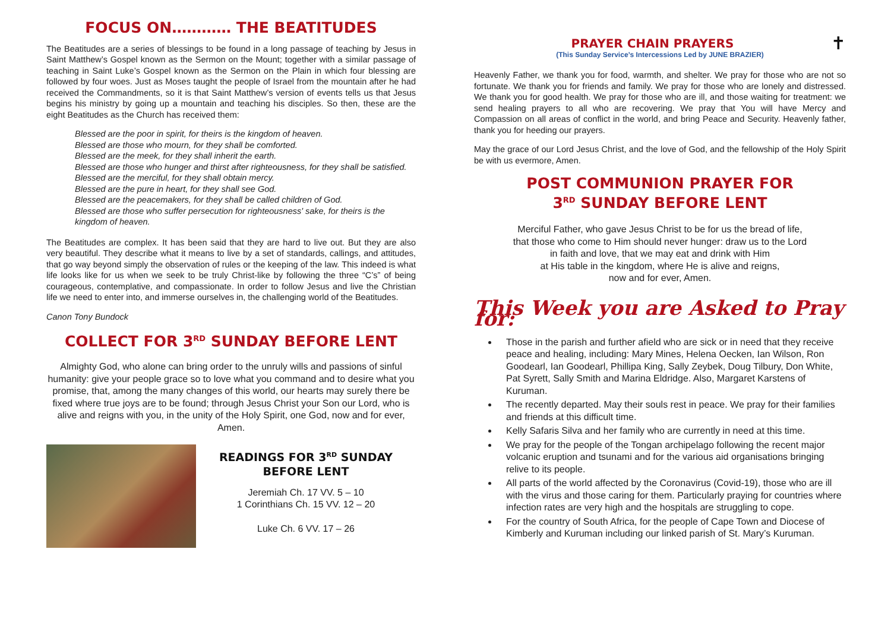FOCUS ON………… THE BEATITUDES
The Beatitudes are a series of blessings to be found in a long passage of teaching by Jesus in Saint Matthew’s Gospel known as the Sermon on the Mount; together with a similar passage of teaching in Saint Luke’s Gospel known as the Sermon on the Plain in which four blessing are followed by four woes. Just as Moses taught the people of Israel from the mountain after he had received the Commandments, so it is that Saint Matthew’s version of events tells us that Jesus begins his ministry by going up a mountain and teaching his disciples. So then, these are the eight Beatitudes as the Church has received them:
Blessed are the poor in spirit, for theirs is the kingdom of heaven.
Blessed are those who mourn, for they shall be comforted.
Blessed are the meek, for they shall inherit the earth.
Blessed are those who hunger and thirst after righteousness, for they shall be satisfied.
Blessed are the merciful, for they shall obtain mercy.
Blessed are the pure in heart, for they shall see God.
Blessed are the peacemakers, for they shall be called children of God.
Blessed are those who suffer persecution for righteousness' sake, for theirs is the kingdom of heaven.
The Beatitudes are complex. It has been said that they are hard to live out. But they are also very beautiful. They describe what it means to live by a set of standards, callings, and attitudes, that go way beyond simply the observation of rules or the keeping of the law. This indeed is what life looks like for us when we seek to be truly Christ-like by following the three “C’s” of being courageous, contemplative, and compassionate. In order to follow Jesus and live the Christian life we need to enter into, and immerse ourselves in, the challenging world of the Beatitudes.
Canon Tony Bundock
COLLECT FOR 3<sup>RD</sup> SUNDAY BEFORE LENT
Almighty God, who alone can bring order to the unruly wills and passions of sinful humanity: give your people grace so to love what you command and to desire what you promise, that, among the many changes of this world, our hearts may surely there be fixed where true joys are to be found; through Jesus Christ your Son our Lord, who is alive and reigns with you, in the unity of the Holy Spirit, one God, now and for ever, Amen.
READINGS FOR 3<sup>RD</sup> SUNDAY
BEFORE LENT
Jeremiah Ch. 17 VV. 5 – 10
1 Corinthians Ch. 15 VV. 12 – 20
Luke Ch. 6 VV. 17 – 26
PRAYER CHAIN PRAYERS ✝
(This Sunday Service’s Intercessions Led by JUNE BRAZIER)
Heavenly Father, we thank you for food, warmth, and shelter. We pray for those who are not so fortunate. We thank you for friends and family. We pray for those who are lonely and distressed. We thank you for good health. We pray for those who are ill, and those waiting for treatment: we send healing prayers to all who are recovering. We pray that You will have Mercy and Compassion on all areas of conflict in the world, and bring Peace and Security. Heavenly father, thank you for heeding our prayers.
May the grace of our Lord Jesus Christ, and the love of God, and the fellowship of the Holy Spirit be with us evermore, Amen.
POST COMMUNION PRAYER FOR
3<sup>RD</sup> SUNDAY BEFORE LENT
Merciful Father, who gave Jesus Christ to be for us the bread of life,
that those who come to Him should never hunger: draw us to the Lord
in faith and love, that we may eat and drink with Him
at His table in the kingdom, where He is alive and reigns,
now and for ever, Amen.
This Week you are Asked to Pray for:
Those in the parish and further afield who are sick or in need that they receive peace and healing, including: Mary Mines, Helena Oecken, Ian Wilson, Ron Goodearl, Ian Goodearl, Phillipa King, Sally Zeybek, Doug Tilbury, Don White, Pat Syrett, Sally Smith and Marina Eldridge. Also, Margaret Karstens of Kuruman.
The recently departed. May their souls rest in peace. We pray for their families and friends at this difficult time.
Kelly Safaris Silva and her family who are currently in need at this time.
We pray for the people of the Tongan archipelago following the recent major volcanic eruption and tsunami and for the various aid organisations bringing relive to its people.
All parts of the world affected by the Coronavirus (Covid-19), those who are ill with the virus and those caring for them. Particularly praying for countries where infection rates are very high and the hospitals are struggling to cope.
For the country of South Africa, for the people of Cape Town and Diocese of Kimberly and Kuruman including our linked parish of St. Mary’s Kuruman.